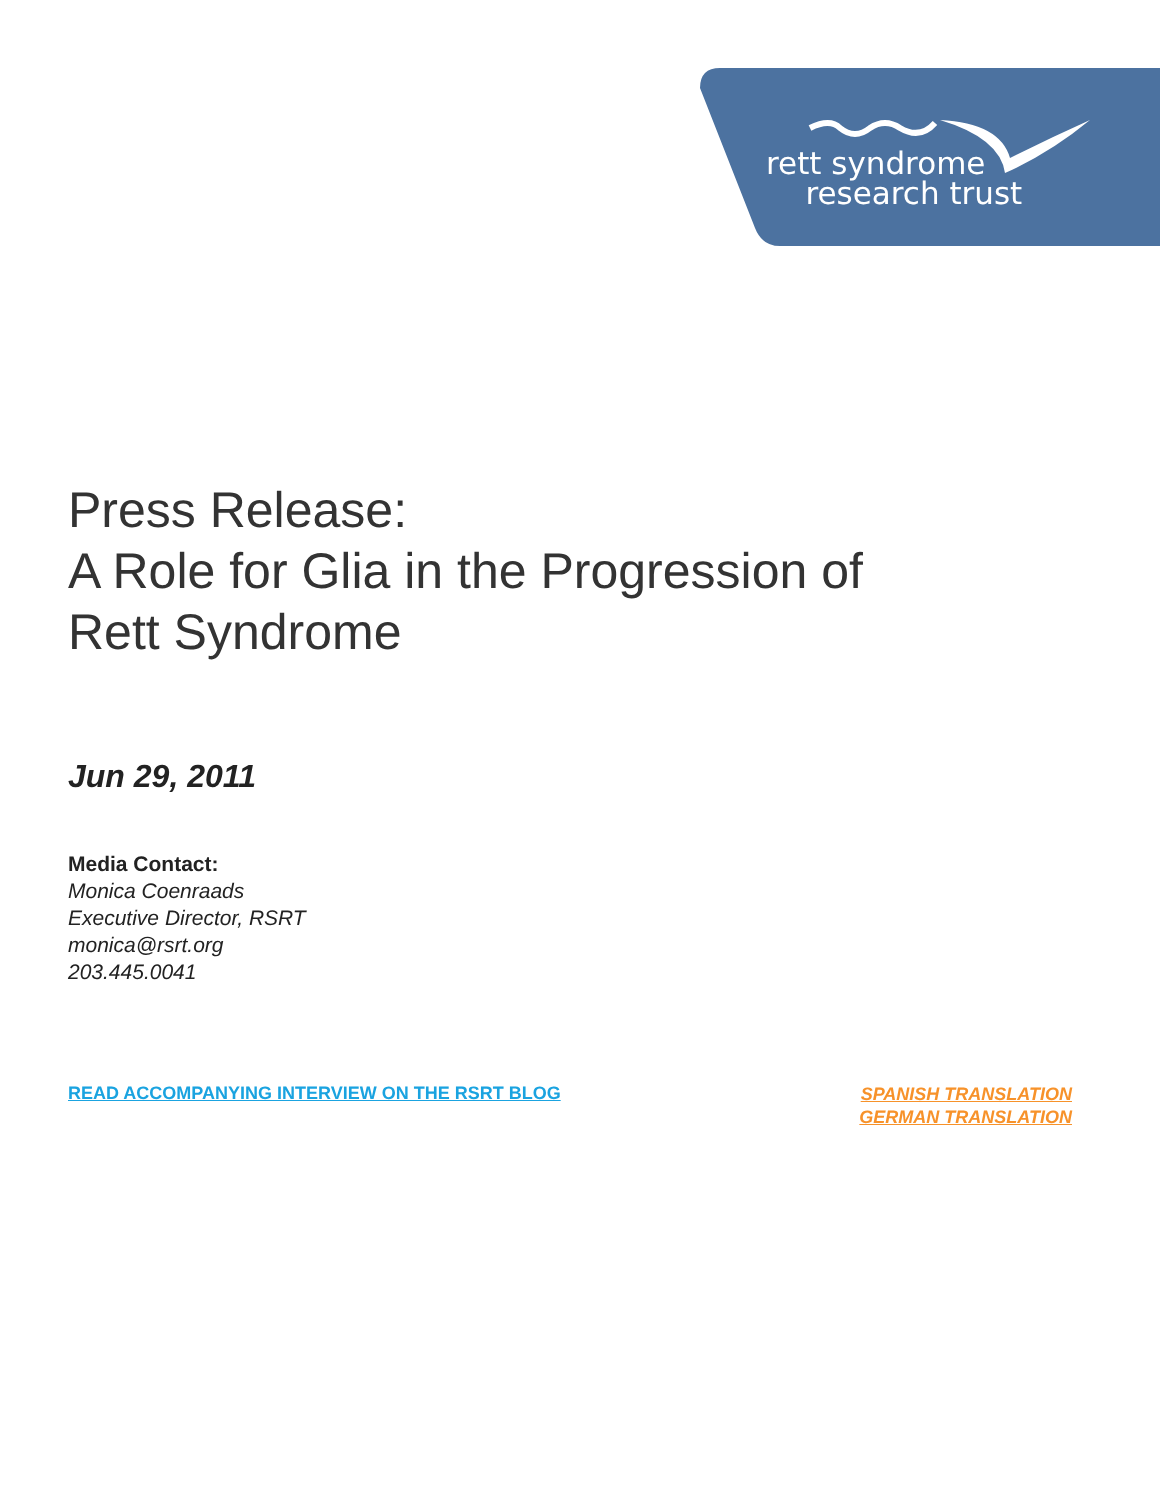rett syndrome
research trust
Press Release:
A Role for Glia in the Progression of
Rett Syndrome
Jun 29, 2011
Media Contact:
Monica Coenraads
Executive Director, RSRT
monica@rsrt.org
203.445.0041
READ ACCOMPANYING INTERVIEW ON THE RSRT BLOG
SPANISH TRANSLATION
GERMAN TRANSLATION